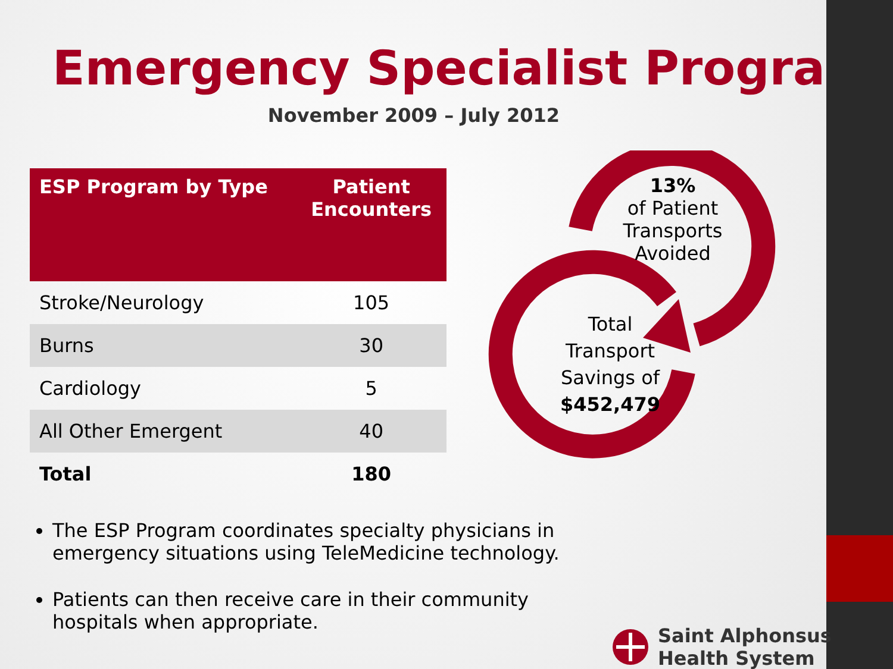Emergency Specialist Program
November 2009 – July 2012
| ESP Program by Type | Patient Encounters |
| --- | --- |
| Stroke/Neurology | 105 |
| Burns | 30 |
| Cardiology | 5 |
| All Other Emergent | 40 |
| Total | 180 |
13%
of Patient Transports Avoided
Total Transport Savings of $452,479
The ESP Program coordinates specialty physicians in emergency situations using TeleMedicine technology.
Patients can then receive care in their community hospitals when appropriate.
Saint Alphonsus
Health System